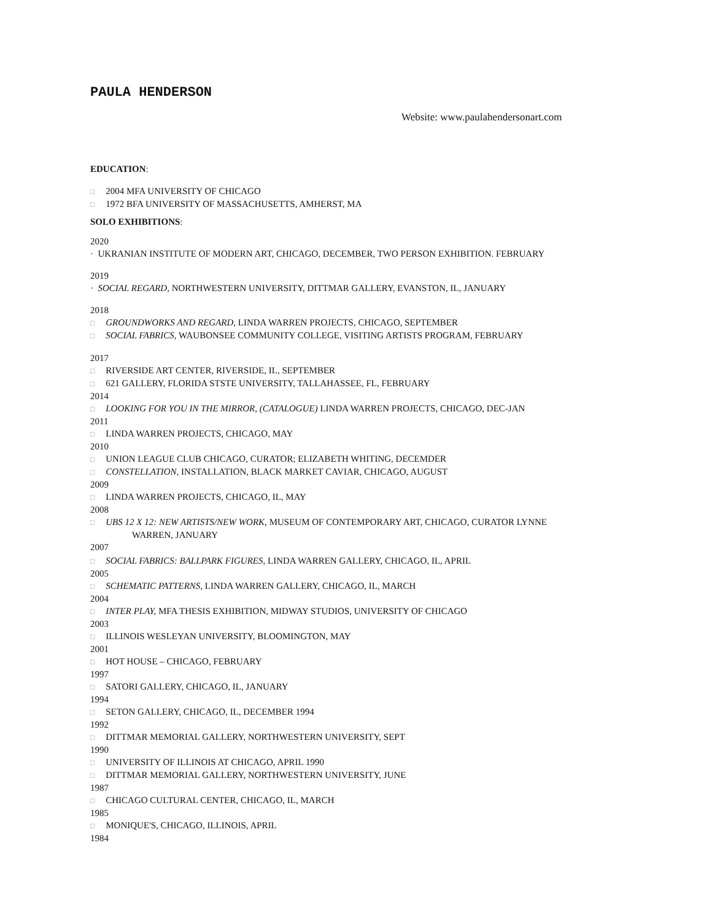PAULA HENDERSON
Website: www.paulahendersonart.com
EDUCATION:
□ 2004 MFA UNIVERSITY OF CHICAGO
□ 1972 BFA UNIVERSITY OF MASSACHUSETTS, AMHERST, MA
SOLO EXHIBITIONS:
2020
· UKRANIAN INSTITUTE OF MODERN ART, CHICAGO, DECEMBER, TWO PERSON EXHIBITION. FEBRUARY
2019
· SOCIAL REGARD, NORTHWESTERN UNIVERSITY, DITTMAR GALLERY, EVANSTON, IL, JANUARY
2018
□ GROUNDWORKS AND REGARD, LINDA WARREN PROJECTS, CHICAGO, SEPTEMBER
□ SOCIAL FABRICS, WAUBONSEE COMMUNITY COLLEGE, VISITING ARTISTS PROGRAM, FEBRUARY
2017
□ RIVERSIDE ART CENTER, RIVERSIDE, IL, SEPTEMBER
□ 621 GALLERY, FLORIDA STSTE UNIVERSITY, TALLAHASSEE, FL, FEBRUARY
2014
□ LOOKING FOR YOU IN THE MIRROR, (CATALOGUE) LINDA WARREN PROJECTS, CHICAGO, DEC-JAN
2011
□ LINDA WARREN PROJECTS, CHICAGO, MAY
2010
□ UNION LEAGUE CLUB CHICAGO, CURATOR; ELIZABETH WHITING, DECEMDER
□ CONSTELLATION, INSTALLATION, BLACK MARKET CAVIAR, CHICAGO, AUGUST
2009
□ LINDA WARREN PROJECTS, CHICAGO, IL, MAY
2008
□ UBS 12 X 12: NEW ARTISTS/NEW WORK, MUSEUM OF CONTEMPORARY ART, CHICAGO, CURATOR LYNNE
WARREN, JANUARY
2007
□ SOCIAL FABRICS: BALLPARK FIGURES, LINDA WARREN GALLERY, CHICAGO, IL, APRIL
2005
□ SCHEMATIC PATTERNS, LINDA WARREN GALLERY, CHICAGO, IL, MARCH
2004
□ INTER PLAY, MFA THESIS EXHIBITION, MIDWAY STUDIOS, UNIVERSITY OF CHICAGO
2003
□ ILLINOIS WESLEYAN UNIVERSITY, BLOOMINGTON, MAY
2001
□ HOT HOUSE – CHICAGO, FEBRUARY
1997
□ SATORI GALLERY, CHICAGO, IL, JANUARY
1994
□ SETON GALLERY, CHICAGO, IL, DECEMBER 1994
1992
□ DITTMAR MEMORIAL GALLERY, NORTHWESTERN UNIVERSITY, SEPT
1990
□ UNIVERSITY OF ILLINOIS AT CHICAGO, APRIL 1990
□ DITTMAR MEMORIAL GALLERY, NORTHWESTERN UNIVERSITY, JUNE
1987
□ CHICAGO CULTURAL CENTER, CHICAGO, IL, MARCH
1985
□ MONIQUE'S, CHICAGO, ILLINOIS, APRIL
1984